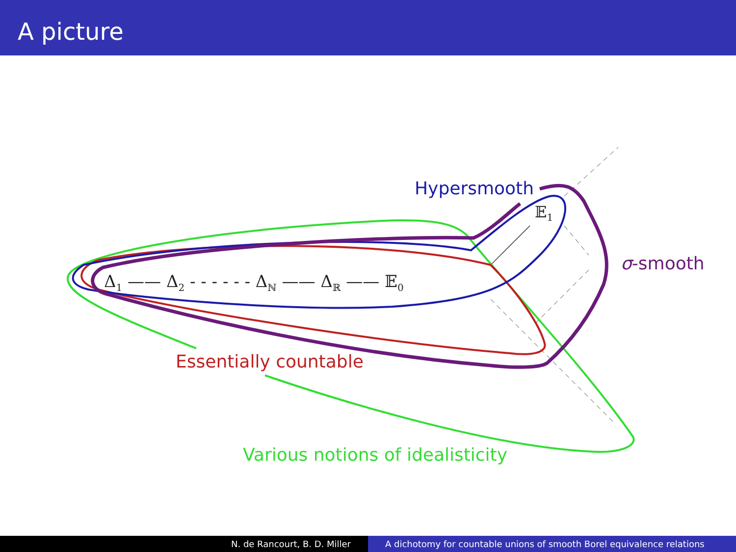A picture
Hypersmooth
𝔼<sub>1</sub>
σ-smooth
Δ<sub>1</sub> —— Δ<sub>2</sub> - - - - - - Δ<sub>ℕ</sub> —— Δ<sub>ℝ</sub> —— 𝔼<sub>0</sub>
Essentially countable
Various notions of idealisticity
N. de Rancourt, B. D. Miller A dichotomy for countable unions of smooth Borel equivalence relations